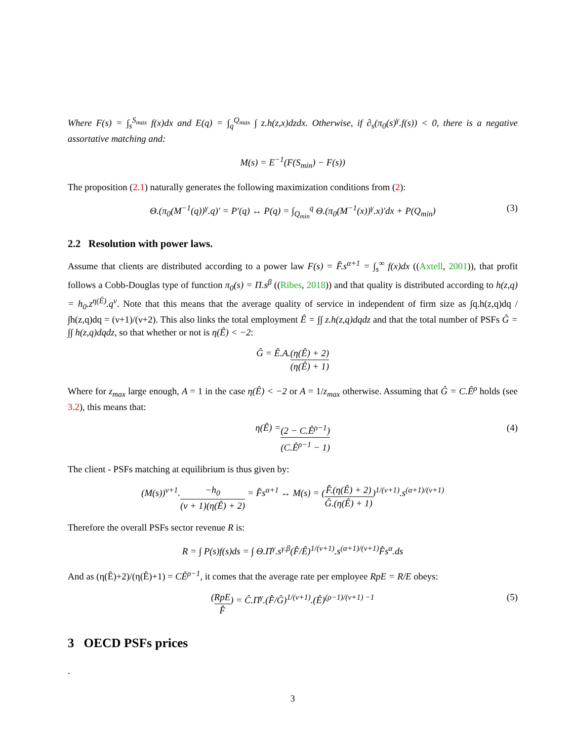Where F(s) = ∫<sub>s</sub><sup>S<sub>max</sub></sup> f(x)dx and E(q) = ∫<sub>q</sub><sup>Q<sub>max</sub></sup> ∫ z.h(z,x)dzdx. Otherwise, if ∂<sub>s</sub>(π<sub>0</sub>(s)<sup>γ</sup>.f(s)) < 0, there is a negative assortative matching and:
M(s) = E<sup>−1</sup>(F(S<sub>min</sub>) − F(s))
The proposition (2.1) naturally generates the following maximization conditions from (2):
Θ.(π<sub>0</sub>(M<sup>−1</sup>(q))<sup>γ</sup>.q)′ = P′(q) ↔ P(q) = ∫<sub>Q<sub>min</sub></sub><sup>q</sup> Θ.(π<sub>0</sub>(M<sup>−1</sup>(x))<sup>γ</sup>.x)′dx + P(Q<sub>min</sub>) (3)
2.2 Resolution with power laws.
Assume that clients are distributed according to a power law F(s) = F̂.s<sup>α+1</sup> = ∫<sub>s</sub><sup>∞</sup> f(x)dx ((Axtell, 2001)), that profit follows a Cobb-Douglas type of function π<sub>0</sub>(s) = Π.s<sup>β</sup> ((Ribes, 2018)) and that quality is distributed according to h(z,q) = h<sub>0</sub>.z<sup>η(Ê)</sup>.q<sup>ν</sup>. Note that this means that the average quality of service in independent of firm size as ∫q.h(z,q)dq / ∫h(z,q)dq = (ν+1)/(ν+2). This also links the total employment Ê = ∫∫ z.h(z,q)dqdz and that the total number of PSFs Ĝ = ∫∫ h(z,q)dqdz, so that whether or not is η(Ê) < −2:
Ĝ = Ê.A. (η(Ê) + 2) (η(Ê) + 1)
Where for z<sub>max</sub> large enough, A = 1 in the case η(Ê) < −2 or A = 1/z<sub>max</sub> otherwise. Assuming that Ĝ = C.Ê<sup>ρ</sup> holds (see 3.2), this means that:
η(Ê) = (2 − C.Ê<sup>ρ−1</sup>) (C.Ê<sup>ρ−1</sup> − 1) (4)
The client - PSFs matching at equilibrium is thus given by:
(M(s))<sup>ν+1</sup>. −h<sub>0</sub> (ν + 1)(η(Ê) + 2) = F̂s<sup>α+1</sup> ↔ M(s) = (F̂.(η(Ê) + 2) Ĝ.(η(Ê) + 1))<sup>1/(ν+1)</sup>.s<sup>(α+1)/(ν+1)</sup>
Therefore the overall PSFs sector revenue R is:
R = ∫ P(s)f(s)ds = ∫ Θ.Π<sup>γ</sup>.s<sup>γ.β</sup>(F̂/Ê)<sup>1/(ν+1)</sup>.s<sup>(α+1)/(ν+1)</sup>F̂s<sup>α</sup>.ds
And as (η(Ê)+2)/(η(Ê)+1) = CÊ<sup>ρ−1</sup>, it comes that the average rate per employee RpE = R/E obeys:
(RpE F̂) = Ĉ.Π<sup>γ</sup>.(F̂/Ĝ)<sup>1/(ν+1)</sup>.(Ê)<sup>(ρ−1)/(ν+1) −1</sup> (5)
3 OECD PSFs prices
.
3